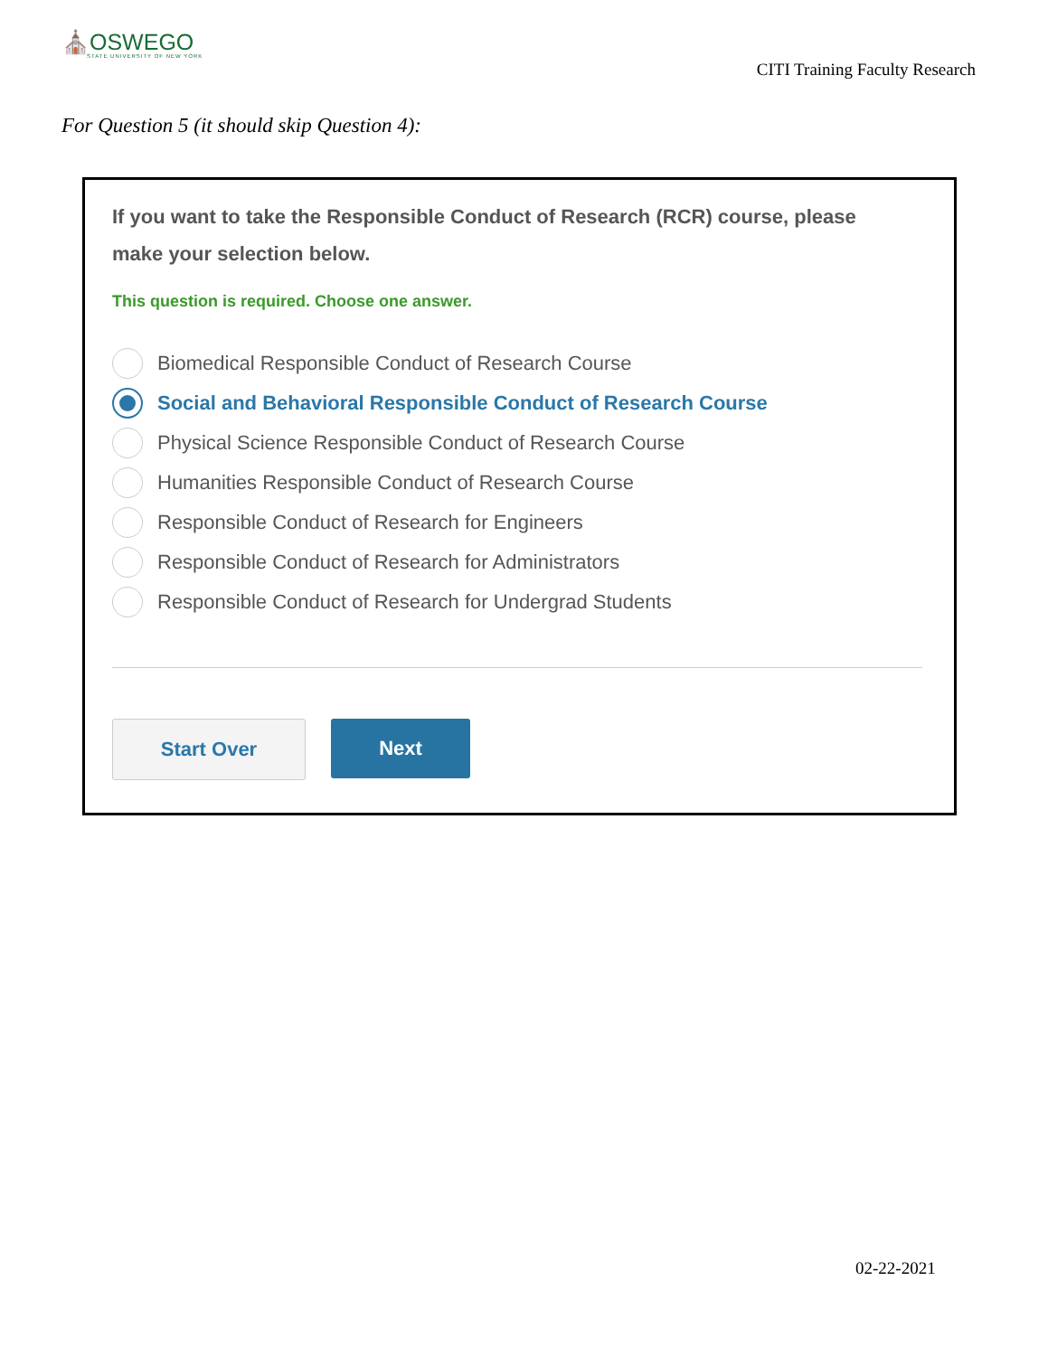⛪OSWEGO
STATE UNIVERSITY OF NEW YORK
CITI Training Faculty Research
For Question 5 (it should skip Question 4):
If you want to take the Responsible Conduct of Research (RCR) course, please make your selection below.
This question is required. Choose one answer.
Biomedical Responsible Conduct of Research Course
Social and Behavioral Responsible Conduct of Research Course
Physical Science Responsible Conduct of Research Course
Humanities Responsible Conduct of Research Course
Responsible Conduct of Research for Engineers
Responsible Conduct of Research for Administrators
Responsible Conduct of Research for Undergrad Students
Start Over Next
02-22-2021